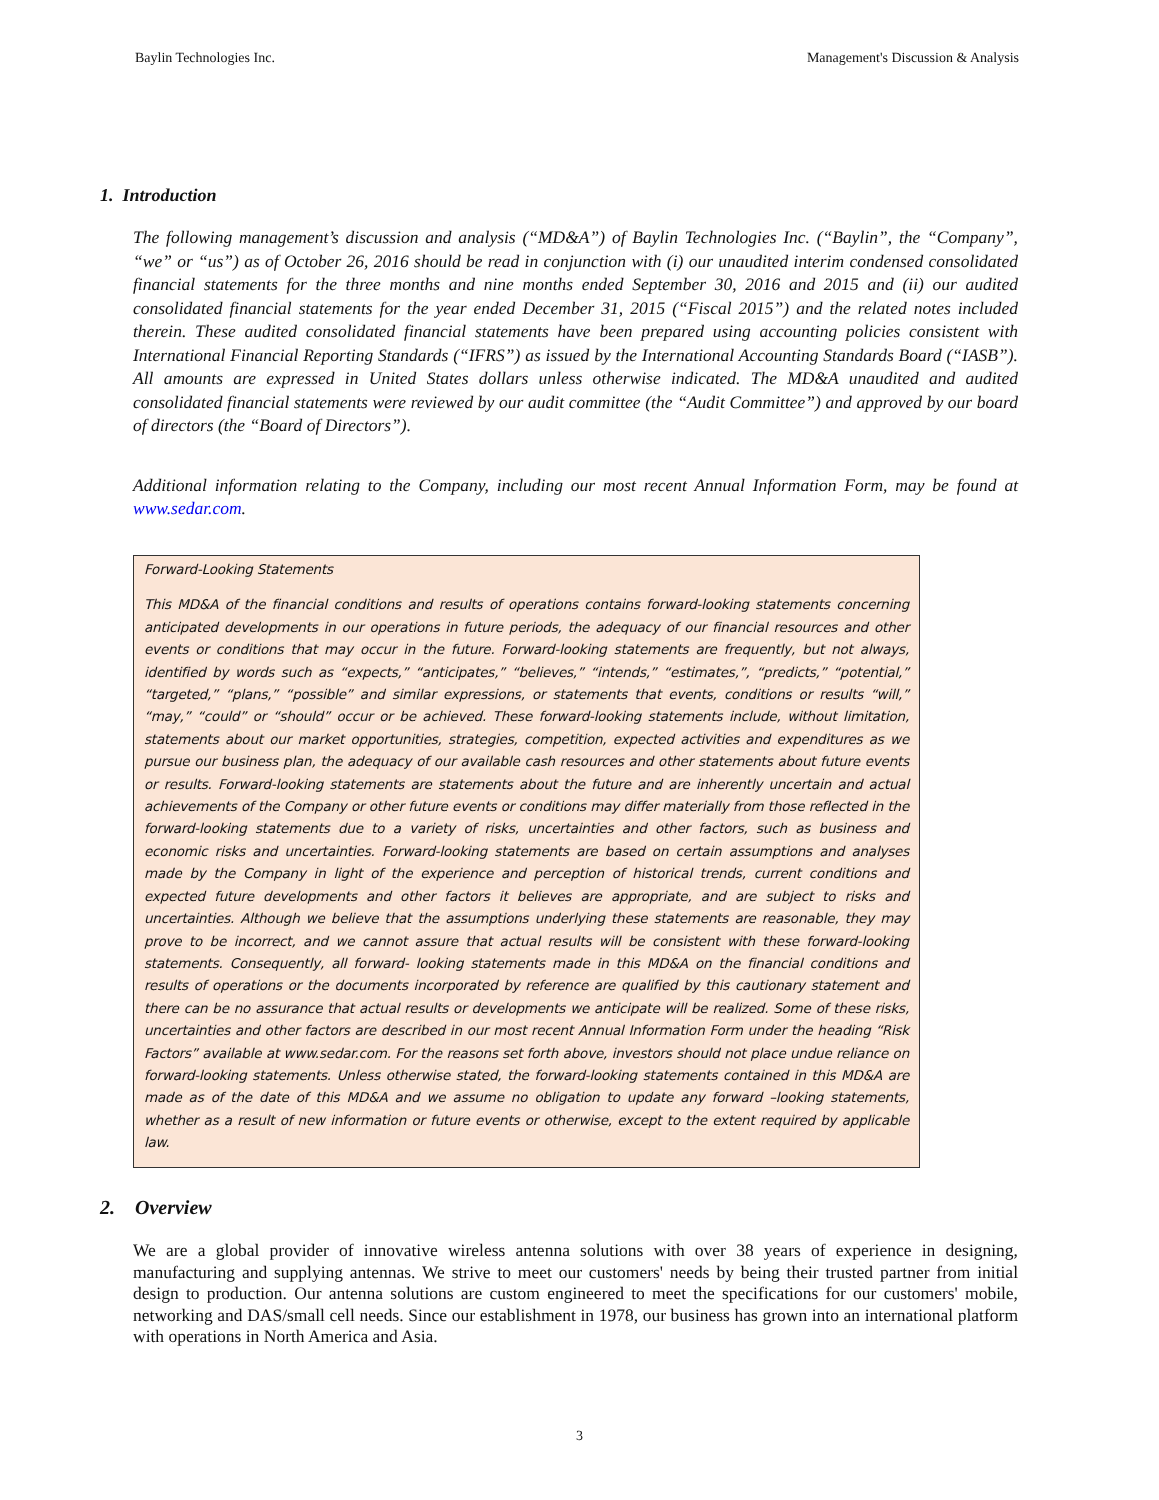Baylin Technologies Inc. Management's Discussion & Analysis
1. Introduction
The following management’s discussion and analysis (“MD&A”) of Baylin Technologies Inc. (“Baylin”, the “Company”, “we” or “us”) as of October 26, 2016 should be read in conjunction with (i) our unaudited interim condensed consolidated financial statements for the three months and nine months ended September 30, 2016 and 2015 and (ii) our audited consolidated financial statements for the year ended December 31, 2015 (“Fiscal 2015”) and the related notes included therein. These audited consolidated financial statements have been prepared using accounting policies consistent with International Financial Reporting Standards (“IFRS”) as issued by the International Accounting Standards Board (“IASB”). All amounts are expressed in United States dollars unless otherwise indicated. The MD&A unaudited and audited consolidated financial statements were reviewed by our audit committee (the “Audit Committee”) and approved by our board of directors (the “Board of Directors”).
Additional information relating to the Company, including our most recent Annual Information Form, may be found at www.sedar.com.
Forward-Looking Statements
This MD&A of the financial conditions and results of operations contains forward-looking statements concerning anticipated developments in our operations in future periods, the adequacy of our financial resources and other events or conditions that may occur in the future. Forward-looking statements are frequently, but not always, identified by words such as “expects,” “anticipates,” “believes,” “intends,” “estimates,”, “predicts,” “potential,” “targeted,” “plans,” “possible” and similar expressions, or statements that events, conditions or results “will,” “may,” “could” or “should” occur or be achieved. These forward-looking statements include, without limitation, statements about our market opportunities, strategies, competition, expected activities and expenditures as we pursue our business plan, the adequacy of our available cash resources and other statements about future events or results. Forward-looking statements are statements about the future and are inherently uncertain and actual achievements of the Company or other future events or conditions may differ materially from those reflected in the forward-looking statements due to a variety of risks, uncertainties and other factors, such as business and economic risks and uncertainties. Forward-looking statements are based on certain assumptions and analyses made by the Company in light of the experience and perception of historical trends, current conditions and expected future developments and other factors it believes are appropriate, and are subject to risks and uncertainties. Although we believe that the assumptions underlying these statements are reasonable, they may prove to be incorrect, and we cannot assure that actual results will be consistent with these forward-looking statements. Consequently, all forward- looking statements made in this MD&A on the financial conditions and results of operations or the documents incorporated by reference are qualified by this cautionary statement and there can be no assurance that actual results or developments we anticipate will be realized. Some of these risks, uncertainties and other factors are described in our most recent Annual Information Form under the heading “Risk Factors” available at www.sedar.com. For the reasons set forth above, investors should not place undue reliance on forward-looking statements. Unless otherwise stated, the forward-looking statements contained in this MD&A are made as of the date of this MD&A and we assume no obligation to update any forward –looking statements, whether as a result of new information or future events or otherwise, except to the extent required by applicable law.
2. Overview
We are a global provider of innovative wireless antenna solutions with over 38 years of experience in designing, manufacturing and supplying antennas. We strive to meet our customers' needs by being their trusted partner from initial design to production. Our antenna solutions are custom engineered to meet the specifications for our customers' mobile, networking and DAS/small cell needs. Since our establishment in 1978, our business has grown into an international platform with operations in North America and Asia.
3